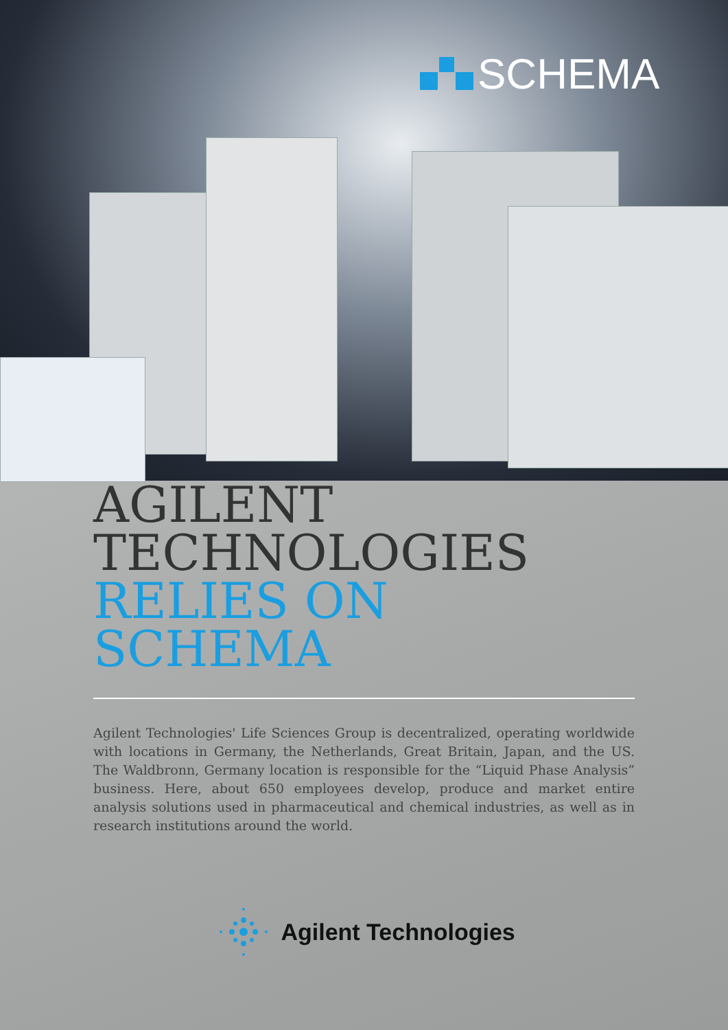SCHEMA
AGILENT
TECHNOLOGIES
RELIES ON SCHEMA
Agilent Technologies' Life Sciences Group is decentralized, operating worldwide with locations in Germany, the Netherlands, Great Britain, Japan, and the US. The Waldbronn, Germany location is responsible for the “Liquid Phase Analysis” business. Here, about 650 employees develop, produce and market entire analysis solutions used in pharmaceutical and chemical industries, as well as in research institutions around the world.
Agilent Technologies